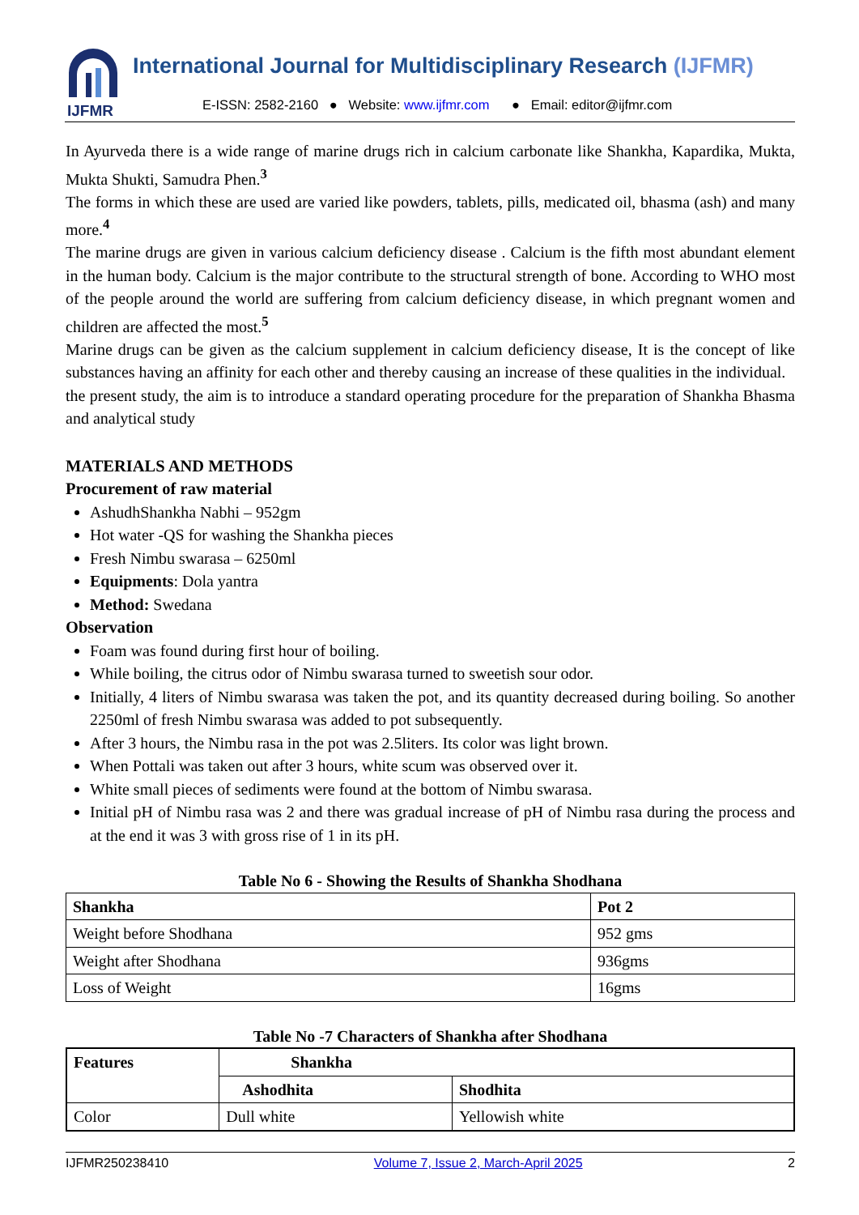IJFMR
International Journal for Multidisciplinary Research (IJFMR)
E-ISSN: 2582-2160 ● Website: www.ijfmr.com ● Email: editor@ijfmr.com
In Ayurveda there is a wide range of marine drugs rich in calcium carbonate like Shankha, Kapardika, Mukta, Mukta Shukti, Samudra Phen.<sup>3</sup>
The forms in which these are used are varied like powders, tablets, pills, medicated oil, bhasma (ash) and many more.<sup>4</sup>
The marine drugs are given in various calcium deficiency disease . Calcium is the fifth most abundant element in the human body. Calcium is the major contribute to the structural strength of bone. According to WHO most of the people around the world are suffering from calcium deficiency disease, in which pregnant women and children are affected the most.<sup>5</sup>
Marine drugs can be given as the calcium supplement in calcium deficiency disease, It is the concept of like substances having an affinity for each other and thereby causing an increase of these qualities in the individual.
the present study, the aim is to introduce a standard operating procedure for the preparation of Shankha Bhasma and analytical study
MATERIALS AND METHODS
Procurement of raw material
AshudhShankha Nabhi – 952gm
Hot water -QS for washing the Shankha pieces
Fresh Nimbu swarasa – 6250ml
Equipments: Dola yantra
Method: Swedana
Observation
Foam was found during first hour of boiling.
While boiling, the citrus odor of Nimbu swarasa turned to sweetish sour odor.
Initially, 4 liters of Nimbu swarasa was taken the pot, and its quantity decreased during boiling. So another 2250ml of fresh Nimbu swarasa was added to pot subsequently.
After 3 hours, the Nimbu rasa in the pot was 2.5liters. Its color was light brown.
When Pottali was taken out after 3 hours, white scum was observed over it.
White small pieces of sediments were found at the bottom of Nimbu swarasa.
Initial pH of Nimbu rasa was 2 and there was gradual increase of pH of Nimbu rasa during the process and at the end it was 3 with gross rise of 1 in its pH.
Table No 6 - Showing the Results of Shankha Shodhana
| Shankha | Pot 2 |
| --- | --- |
| Weight before Shodhana | 952 gms |
| Weight after Shodhana | 936gms |
| Loss of Weight | 16gms |
Table No -7 Characters of Shankha after Shodhana
| Features | Shankha | |
| --- | --- | --- |
| | Ashodhita | Shodhita |
| Color | Dull white | Yellowish white |
IJFMR250238410 Volume 7, Issue 2, March-April 2025 2